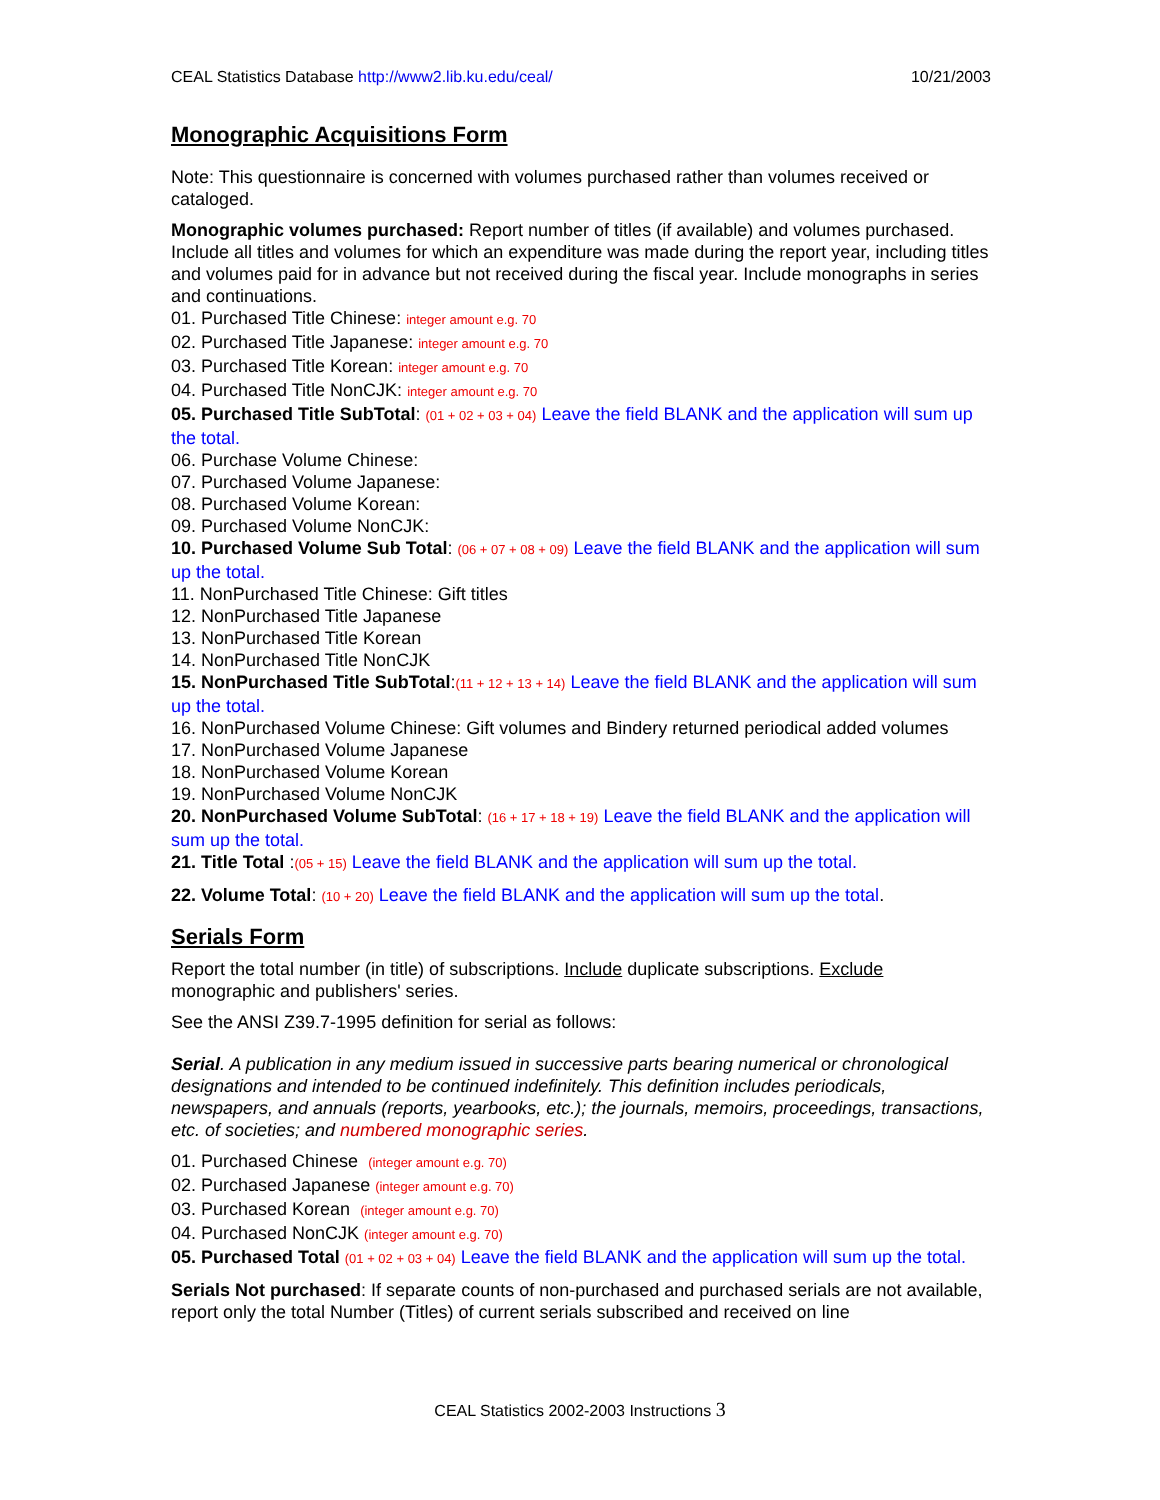CEAL Statistics Database http://www2.lib.ku.edu/ceal/ 10/21/2003
Monographic Acquisitions Form
Note: This questionnaire is concerned with volumes purchased rather than volumes received or cataloged.
Monographic volumes purchased: Report number of titles (if available) and volumes purchased. Include all titles and volumes for which an expenditure was made during the report year, including titles and volumes paid for in advance but not received during the fiscal year. Include monographs in series and continuations.
01. Purchased Title Chinese: integer amount e.g. 70
02. Purchased Title Japanese: integer amount e.g. 70
03. Purchased Title Korean: integer amount e.g. 70
04. Purchased Title NonCJK: integer amount e.g. 70
05. Purchased Title SubTotal: (01 + 02 + 03 + 04) Leave the field BLANK and the application will sum up the total.
06. Purchase Volume Chinese:
07. Purchased Volume Japanese:
08. Purchased Volume Korean:
09. Purchased Volume NonCJK:
10. Purchased Volume Sub Total: (06 + 07 + 08 + 09) Leave the field BLANK and the application will sum up the total.
11. NonPurchased Title Chinese: Gift titles
12. NonPurchased Title Japanese
13. NonPurchased Title Korean
14. NonPurchased Title NonCJK
15. NonPurchased Title SubTotal:(11 + 12 + 13 + 14) Leave the field BLANK and the application will sum up the total.
16. NonPurchased Volume Chinese: Gift volumes and Bindery returned periodical added volumes
17. NonPurchased Volume Japanese
18. NonPurchased Volume Korean
19. NonPurchased Volume NonCJK
20. NonPurchased Volume SubTotal: (16 + 17 + 18 + 19) Leave the field BLANK and the application will sum up the total.
21. Title Total :(05 + 15) Leave the field BLANK and the application will sum up the total.
22. Volume Total: (10 + 20) Leave the field BLANK and the application will sum up the total.
Serials Form
Report the total number (in title) of subscriptions. Include duplicate subscriptions. Exclude monographic and publishers' series.
See the ANSI Z39.7-1995 definition for serial as follows:
Serial. A publication in any medium issued in successive parts bearing numerical or chronological designations and intended to be continued indefinitely. This definition includes periodicals, newspapers, and annuals (reports, yearbooks, etc.); the journals, memoirs, proceedings, transactions, etc. of societies; and numbered monographic series.
01. Purchased Chinese (integer amount e.g. 70)
02. Purchased Japanese (integer amount e.g. 70)
03. Purchased Korean (integer amount e.g. 70)
04. Purchased NonCJK (integer amount e.g. 70)
05. Purchased Total (01 + 02 + 03 + 04) Leave the field BLANK and the application will sum up the total.
Serials Not purchased: If separate counts of non-purchased and purchased serials are not available, report only the total Number (Titles) of current serials subscribed and received on line
CEAL Statistics 2002-2003 Instructions 3